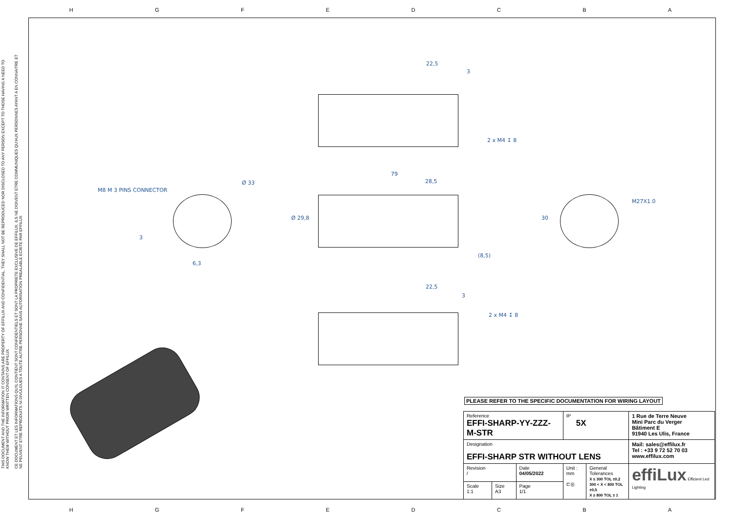HGFEDCBA
THIS DOCUMENT AND THE INFORMATION IT CONTAINS ARE PROPERTY OF EFFILUX AND CONFIDENTIAL. THEY SHALL NOT BE REPRODUCED NOR DISCLOSED TO ANY PERSON EXCEPT TO THOSE HAVING A NEED TO KNOW THEM WITHOUT PRIOR WRITTEN CONSENT OF EFFILUX
CE DOCUMENT ET LES INFORMATIONS QU'IL CONTIENT SONT CONFIDENTIELS ET SONT LA PROPRIETE EXCLUSIVE DE EFFILUX. ILS NE DOIVENT ETRE COMMUNIQUES QU'AUX PERSONNES AYANT A EN CONNAITRE ET NE PEUVENT ETRE REPRODUITS NI DIVULGUES A TOUTE AUTRE PERSONNE SANS AUTORISATION PREALABLE ECRITE PAR EFFILUX
22,5
3
2 x M4 ↧ 8
79
28,5
M8 M 3 PINS CONNECTOR
Ø 33
Ø 29,8 30
M27X1.0
3
6,3
(8,5)
22,5
3
2 x M4 ↧ 8
PLEASE REFER TO THE SPECIFIC DOCUMENTATION FOR WIRING LAYOUT
| Reference EFFI-SHARP-YY-ZZZ-M-STR | | | IP 5X | | 1 Rue de Terre Neuve Mini Parc du Verger Bâtiment E 91940 Les Ulis, France |
| Designation EFFI-SHARP STR WITHOUT LENS | | | | | Mail: sales@effilux.fr Tel : +33 9 72 52 70 03 www.effilux.com |
| Revision / | | Date 04/05/2022 | Unit : mm ⊏◎ | General Tolerances X ≤ 300 TOL ±0,2 300 < X < 800 TOL ±0,5 X ≥ 800 TOL ± 1 | effiLux Efficient Led Lighting |
| Scale 1:1 | Size A3 | Page 1/1 | | | |
HGFEDCBA